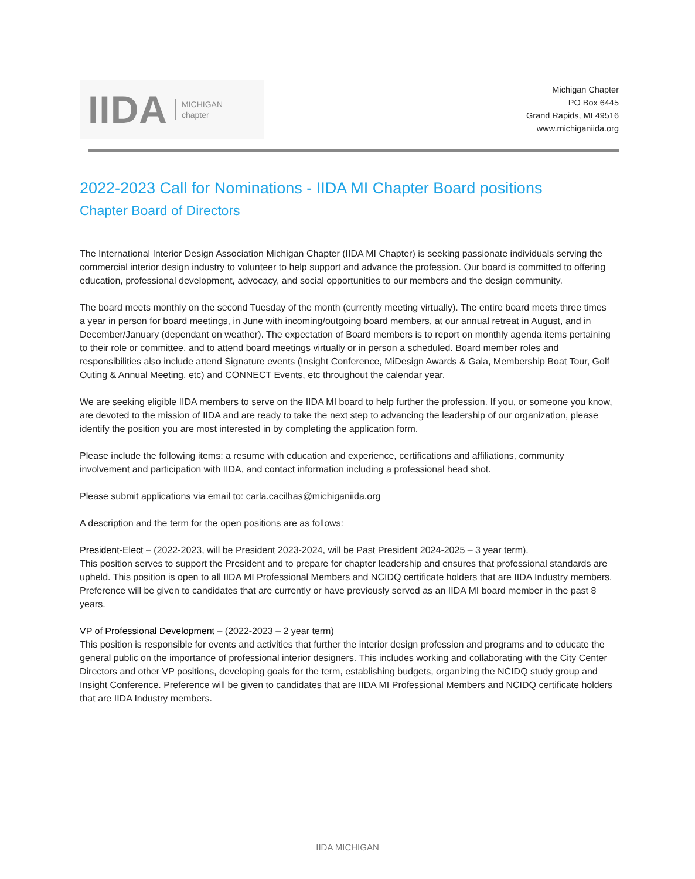IIDA MICHIGAN
chapter
Michigan Chapter
PO Box 6445
Grand Rapids, MI 49516
www.michiganiida.org
2022-2023 Call for Nominations - IIDA MI Chapter Board positions
Chapter Board of Directors
The International Interior Design Association Michigan Chapter (IIDA MI Chapter) is seeking passionate individuals serving the commercial interior design industry to volunteer to help support and advance the profession. Our board is committed to offering education, professional development, advocacy, and social opportunities to our members and the design community.
The board meets monthly on the second Tuesday of the month (currently meeting virtually). The entire board meets three times a year in person for board meetings, in June with incoming/outgoing board members, at our annual retreat in August, and in December/January (dependant on weather). The expectation of Board members is to report on monthly agenda items pertaining to their role or committee, and to attend board meetings virtually or in person a scheduled. Board member roles and responsibilities also include attend Signature events (Insight Conference, MiDesign Awards & Gala, Membership Boat Tour, Golf Outing & Annual Meeting, etc) and CONNECT Events, etc throughout the calendar year.
We are seeking eligible IIDA members to serve on the IIDA MI board to help further the profession. If you, or someone you know, are devoted to the mission of IIDA and are ready to take the next step to advancing the leadership of our organization, please identify the position you are most interested in by completing the application form.
Please include the following items: a resume with education and experience, certifications and affiliations, community involvement and participation with IIDA, and contact information including a professional head shot.
Please submit applications via email to: carla.cacilhas@michiganiida.org
A description and the term for the open positions are as follows:
President-Elect – (2022-2023, will be President 2023-2024, will be Past President 2024-2025 – 3 year term).
This position serves to support the President and to prepare for chapter leadership and ensures that professional standards are upheld. This position is open to all IIDA MI Professional Members and NCIDQ certificate holders that are IIDA Industry members. Preference will be given to candidates that are currently or have previously served as an IIDA MI board member in the past 8 years.
VP of Professional Development – (2022-2023 – 2 year term)
This position is responsible for events and activities that further the interior design profession and programs and to educate the general public on the importance of professional interior designers. This includes working and collaborating with the City Center Directors and other VP positions, developing goals for the term, establishing budgets, organizing the NCIDQ study group and Insight Conference. Preference will be given to candidates that are IIDA MI Professional Members and NCIDQ certificate holders that are IIDA Industry members.
IIDA MICHIGAN